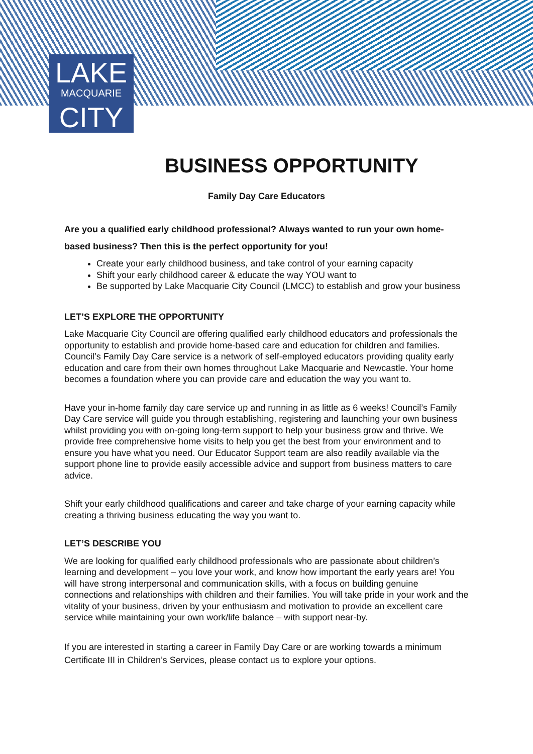LAKE
MACQUARIE
CITY
BUSINESS OPPORTUNITY
Family Day Care Educators
Are you a qualified early childhood professional? Always wanted to run your own home-based business? Then this is the perfect opportunity for you!
Create your early childhood business, and take control of your earning capacity
Shift your early childhood career & educate the way YOU want to
Be supported by Lake Macquarie City Council (LMCC) to establish and grow your business
LET’S EXPLORE THE OPPORTUNITY
Lake Macquarie City Council are offering qualified early childhood educators and professionals the opportunity to establish and provide home-based care and education for children and families. Council’s Family Day Care service is a network of self-employed educators providing quality early education and care from their own homes throughout Lake Macquarie and Newcastle. Your home becomes a foundation where you can provide care and education the way you want to.
Have your in-home family day care service up and running in as little as 6 weeks! Council’s Family Day Care service will guide you through establishing, registering and launching your own business whilst providing you with on-going long-term support to help your business grow and thrive. We provide free comprehensive home visits to help you get the best from your environment and to ensure you have what you need. Our Educator Support team are also readily available via the support phone line to provide easily accessible advice and support from business matters to care advice.
Shift your early childhood qualifications and career and take charge of your earning capacity while creating a thriving business educating the way you want to.
LET’S DESCRIBE YOU
We are looking for qualified early childhood professionals who are passionate about children’s learning and development – you love your work, and know how important the early years are! You will have strong interpersonal and communication skills, with a focus on building genuine connections and relationships with children and their families. You will take pride in your work and the vitality of your business, driven by your enthusiasm and motivation to provide an excellent care service while maintaining your own work/life balance – with support near-by.
If you are interested in starting a career in Family Day Care or are working towards a minimum Certificate III in Children’s Services, please contact us to explore your options.